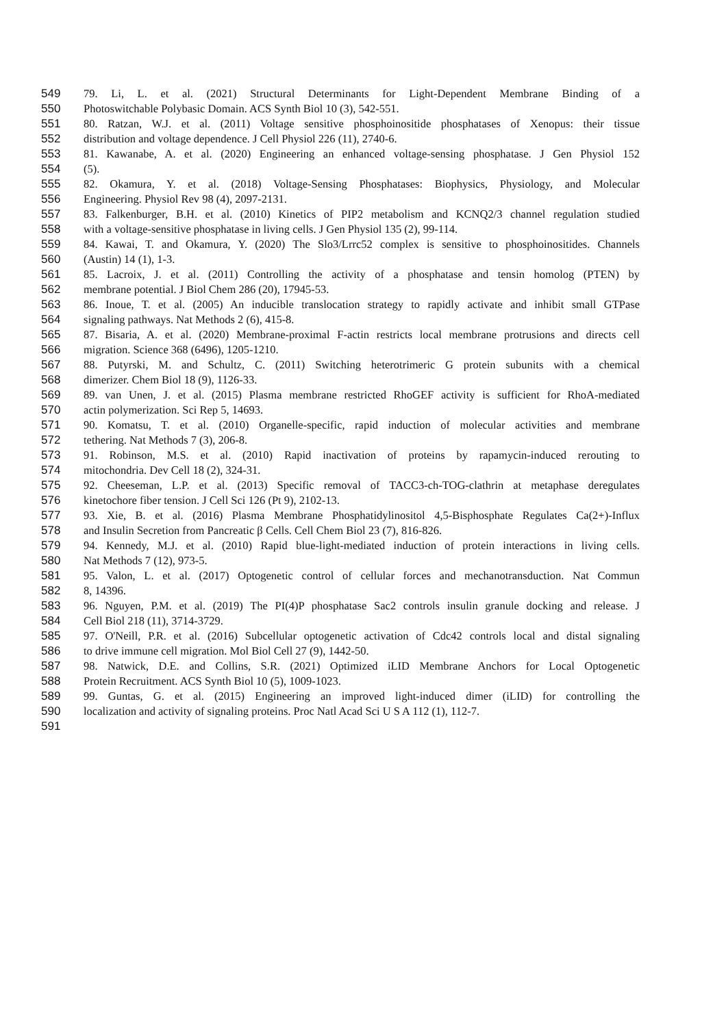549 79. Li, L. et al. (2021) Structural Determinants for Light-Dependent Membrane Binding of a
550 Photoswitchable Polybasic Domain. ACS Synth Biol 10 (3), 542-551.
551 80. Ratzan, W.J. et al. (2011) Voltage sensitive phosphoinositide phosphatases of Xenopus: their tissue
552 distribution and voltage dependence. J Cell Physiol 226 (11), 2740-6.
553 81. Kawanabe, A. et al. (2020) Engineering an enhanced voltage-sensing phosphatase. J Gen Physiol 152
554 (5).
555 82. Okamura, Y. et al. (2018) Voltage-Sensing Phosphatases: Biophysics, Physiology, and Molecular
556 Engineering. Physiol Rev 98 (4), 2097-2131.
557 83. Falkenburger, B.H. et al. (2010) Kinetics of PIP2 metabolism and KCNQ2/3 channel regulation studied
558 with a voltage-sensitive phosphatase in living cells. J Gen Physiol 135 (2), 99-114.
559 84. Kawai, T. and Okamura, Y. (2020) The Slo3/Lrrc52 complex is sensitive to phosphoinositides. Channels
560 (Austin) 14 (1), 1-3.
561 85. Lacroix, J. et al. (2011) Controlling the activity of a phosphatase and tensin homolog (PTEN) by
562 membrane potential. J Biol Chem 286 (20), 17945-53.
563 86. Inoue, T. et al. (2005) An inducible translocation strategy to rapidly activate and inhibit small GTPase
564 signaling pathways. Nat Methods 2 (6), 415-8.
565 87. Bisaria, A. et al. (2020) Membrane-proximal F-actin restricts local membrane protrusions and directs cell
566 migration. Science 368 (6496), 1205-1210.
567 88. Putyrski, M. and Schultz, C. (2011) Switching heterotrimeric G protein subunits with a chemical
568 dimerizer. Chem Biol 18 (9), 1126-33.
569 89. van Unen, J. et al. (2015) Plasma membrane restricted RhoGEF activity is sufficient for RhoA-mediated
570 actin polymerization. Sci Rep 5, 14693.
571 90. Komatsu, T. et al. (2010) Organelle-specific, rapid induction of molecular activities and membrane
572 tethering. Nat Methods 7 (3), 206-8.
573 91. Robinson, M.S. et al. (2010) Rapid inactivation of proteins by rapamycin-induced rerouting to
574 mitochondria. Dev Cell 18 (2), 324-31.
575 92. Cheeseman, L.P. et al. (2013) Specific removal of TACC3-ch-TOG-clathrin at metaphase deregulates
576 kinetochore fiber tension. J Cell Sci 126 (Pt 9), 2102-13.
577 93. Xie, B. et al. (2016) Plasma Membrane Phosphatidylinositol 4,5-Bisphosphate Regulates Ca(2+)-Influx
578 and Insulin Secretion from Pancreatic β Cells. Cell Chem Biol 23 (7), 816-826.
579 94. Kennedy, M.J. et al. (2010) Rapid blue-light-mediated induction of protein interactions in living cells.
580 Nat Methods 7 (12), 973-5.
581 95. Valon, L. et al. (2017) Optogenetic control of cellular forces and mechanotransduction. Nat Commun
582 8, 14396.
583 96. Nguyen, P.M. et al. (2019) The PI(4)P phosphatase Sac2 controls insulin granule docking and release. J
584 Cell Biol 218 (11), 3714-3729.
585 97. O'Neill, P.R. et al. (2016) Subcellular optogenetic activation of Cdc42 controls local and distal signaling
586 to drive immune cell migration. Mol Biol Cell 27 (9), 1442-50.
587 98. Natwick, D.E. and Collins, S.R. (2021) Optimized iLID Membrane Anchors for Local Optogenetic
588 Protein Recruitment. ACS Synth Biol 10 (5), 1009-1023.
589 99. Guntas, G. et al. (2015) Engineering an improved light-induced dimer (iLID) for controlling the
590 localization and activity of signaling proteins. Proc Natl Acad Sci U S A 112 (1), 112-7.
591